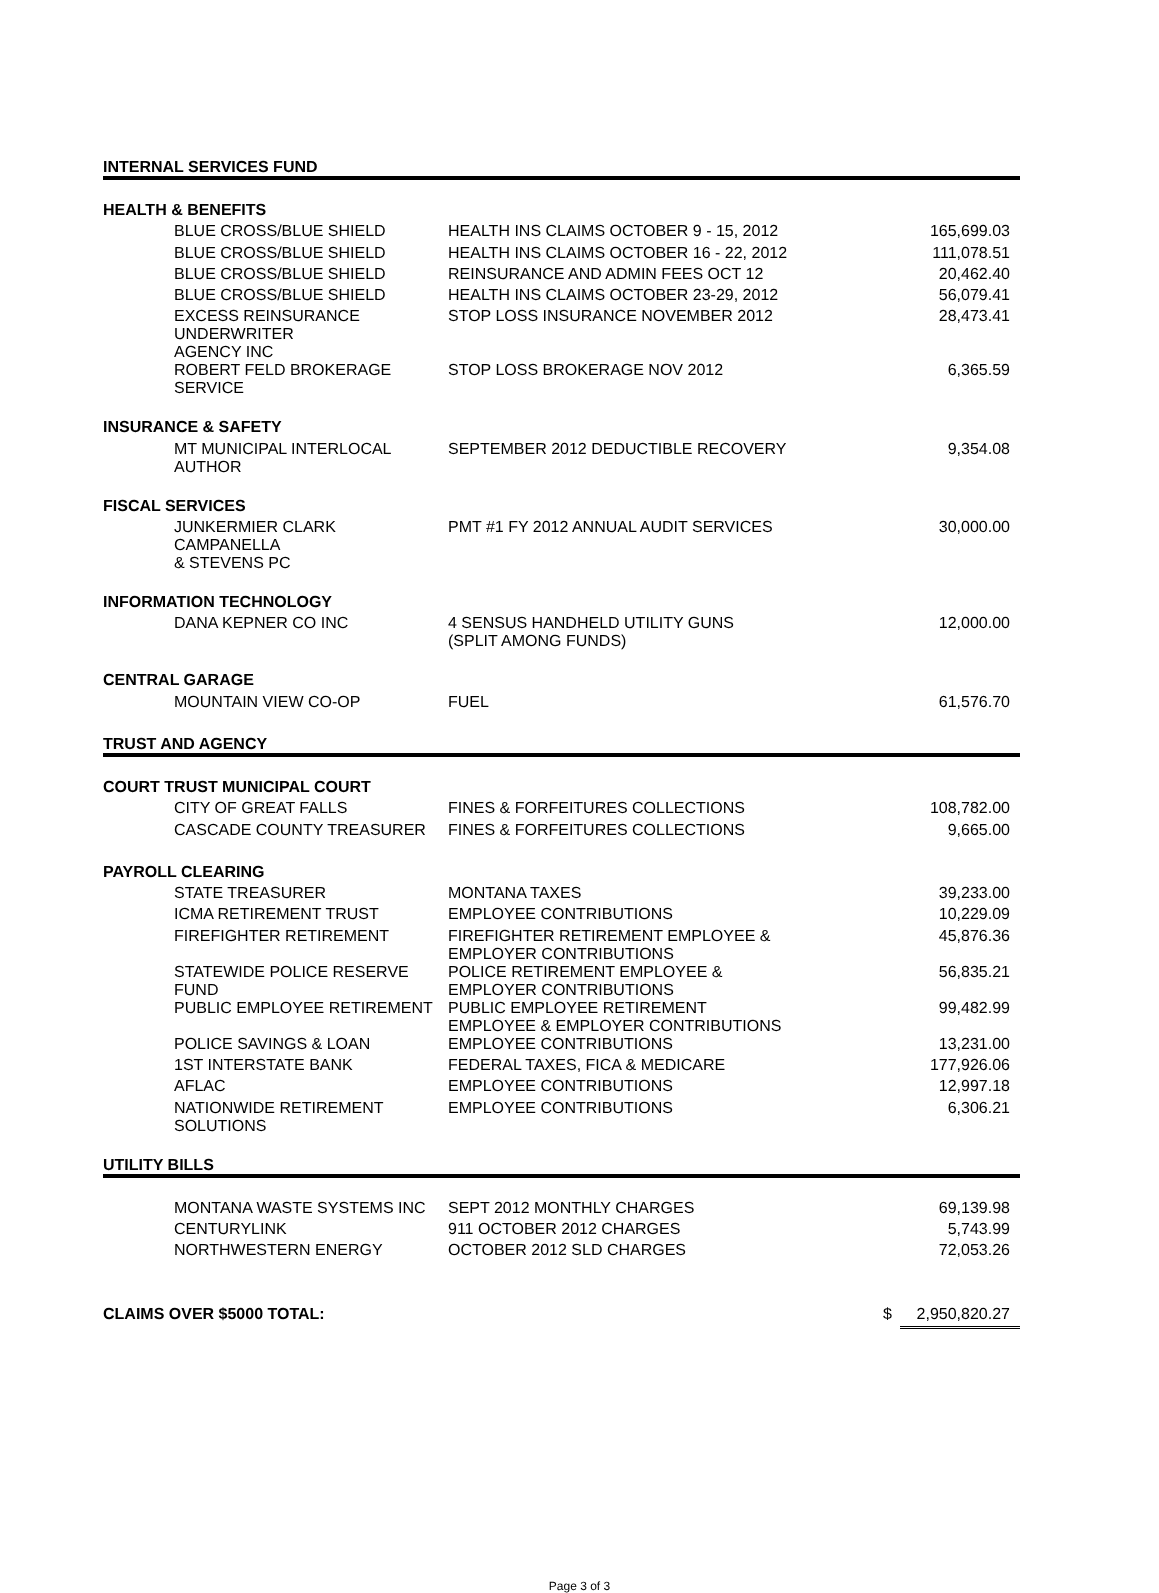| INTERNAL SERVICES FUND | | | |
| HEALTH & BENEFITS | | | |
| BLUE CROSS/BLUE SHIELD | HEALTH INS CLAIMS OCTOBER 9 - 15, 2012 | | 165,699.03 |
| BLUE CROSS/BLUE SHIELD | HEALTH INS CLAIMS OCTOBER 16 - 22, 2012 | | 111,078.51 |
| BLUE CROSS/BLUE SHIELD | REINSURANCE AND ADMIN FEES OCT 12 | | 20,462.40 |
| BLUE CROSS/BLUE SHIELD | HEALTH INS CLAIMS OCTOBER 23-29, 2012 | | 56,079.41 |
| EXCESS REINSURANCE UNDERWRITER AGENCY INC | STOP LOSS INSURANCE NOVEMBER 2012 | | 28,473.41 |
| ROBERT FELD BROKERAGE SERVICE | STOP LOSS BROKERAGE NOV 2012 | | 6,365.59 |
| INSURANCE & SAFETY | | | |
| MT MUNICIPAL INTERLOCAL AUTHOR | SEPTEMBER 2012 DEDUCTIBLE RECOVERY | | 9,354.08 |
| FISCAL SERVICES | | | |
| JUNKERMIER CLARK CAMPANELLA & STEVENS PC | PMT #1 FY 2012 ANNUAL AUDIT SERVICES | | 30,000.00 |
| INFORMATION TECHNOLOGY | | | |
| DANA KEPNER CO INC | 4 SENSUS HANDHELD UTILITY GUNS (SPLIT AMONG FUNDS) | | 12,000.00 |
| CENTRAL GARAGE | | | |
| MOUNTAIN VIEW CO-OP | FUEL | | 61,576.70 |
| TRUST AND AGENCY | | | |
| COURT TRUST MUNICIPAL COURT | | | |
| CITY OF GREAT FALLS | FINES & FORFEITURES COLLECTIONS | | 108,782.00 |
| CASCADE COUNTY TREASURER | FINES & FORFEITURES COLLECTIONS | | 9,665.00 |
| PAYROLL CLEARING | | | |
| STATE TREASURER | MONTANA TAXES | | 39,233.00 |
| ICMA RETIREMENT TRUST | EMPLOYEE CONTRIBUTIONS | | 10,229.09 |
| FIREFIGHTER RETIREMENT | FIREFIGHTER RETIREMENT EMPLOYEE & EMPLOYER CONTRIBUTIONS | | 45,876.36 |
| STATEWIDE POLICE RESERVE FUND | POLICE RETIREMENT EMPLOYEE & EMPLOYER CONTRIBUTIONS | | 56,835.21 |
| PUBLIC EMPLOYEE RETIREMENT | PUBLIC EMPLOYEE RETIREMENT EMPLOYEE & EMPLOYER CONTRIBUTIONS | | 99,482.99 |
| POLICE SAVINGS & LOAN | EMPLOYEE CONTRIBUTIONS | | 13,231.00 |
| 1ST INTERSTATE BANK | FEDERAL TAXES, FICA & MEDICARE | | 177,926.06 |
| AFLAC | EMPLOYEE CONTRIBUTIONS | | 12,997.18 |
| NATIONWIDE RETIREMENT SOLUTIONS | EMPLOYEE CONTRIBUTIONS | | 6,306.21 |
| UTILITY BILLS | | | |
| MONTANA WASTE SYSTEMS INC | SEPT 2012 MONTHLY CHARGES | | 69,139.98 |
| CENTURYLINK | 911 OCTOBER 2012 CHARGES | | 5,743.99 |
| NORTHWESTERN ENERGY | OCTOBER 2012 SLD CHARGES | | 72,053.26 |
| CLAIMS OVER $5000 TOTAL: | | $ | 2,950,820.27 |
Page 3 of 3